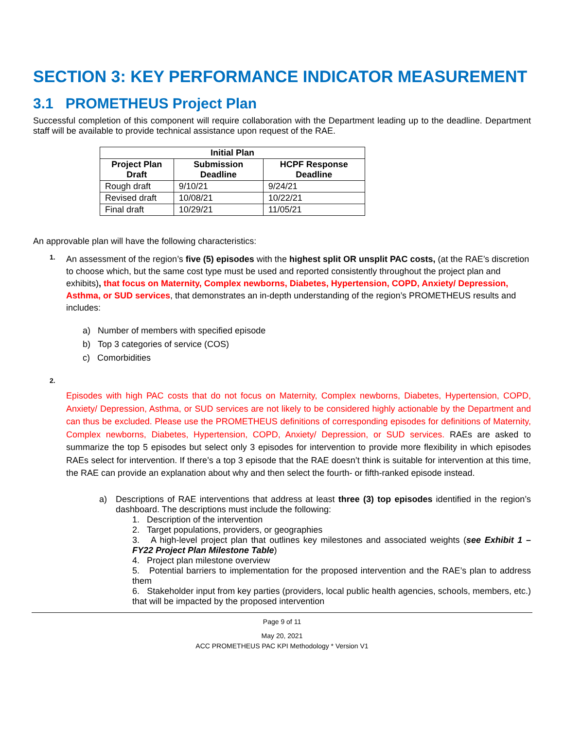SECTION 3: KEY PERFORMANCE INDICATOR MEASUREMENT
3.1 PROMETHEUS Project Plan
Successful completion of this component will require collaboration with the Department leading up to the deadline. Department staff will be available to provide technical assistance upon request of the RAE.
| Initial Plan | | |
| --- | --- | --- |
| Project Plan Draft | Submission Deadline | HCPF Response Deadline |
| Rough draft | 9/10/21 | 9/24/21 |
| Revised draft | 10/08/21 | 10/22/21 |
| Final draft | 10/29/21 | 11/05/21 |
An approvable plan will have the following characteristics:
1.
An assessment of the region’s five (5) episodes with the highest split OR unsplit PAC costs, (at the RAE’s discretion to choose which, but the same cost type must be used and reported consistently throughout the project plan and exhibits), that focus on Maternity, Complex newborns, Diabetes, Hypertension, COPD, Anxiety/ Depression, Asthma, or SUD services, that demonstrates an in-depth understanding of the region’s PROMETHEUS results and includes:
a) Number of members with specified episode
b) Top 3 categories of service (COS)
c) Comorbidities
2.
Episodes with high PAC costs that do not focus on Maternity, Complex newborns, Diabetes, Hypertension, COPD, Anxiety/ Depression, Asthma, or SUD services are not likely to be considered highly actionable by the Department and can thus be excluded. Please use the PROMETHEUS definitions of corresponding episodes for definitions of Maternity, Complex newborns, Diabetes, Hypertension, COPD, Anxiety/ Depression, or SUD services. RAEs are asked to summarize the top 5 episodes but select only 3 episodes for intervention to provide more flexibility in which episodes RAEs select for intervention. If there’s a top 3 episode that the RAE doesn’t think is suitable for intervention at this time, the RAE can provide an explanation about why and then select the fourth- or fifth-ranked episode instead.
a)
Descriptions of RAE interventions that address at least three (3) top episodes identified in the region’s dashboard. The descriptions must include the following:
1. Description of the intervention
2. Target populations, providers, or geographies
3. A high-level project plan that outlines key milestones and associated weights (see Exhibit 1 – FY22 Project Plan Milestone Table)
4. Project plan milestone overview
5. Potential barriers to implementation for the proposed intervention and the RAE’s plan to address them
6. Stakeholder input from key parties (providers, local public health agencies, schools, members, etc.) that will be impacted by the proposed intervention
Page 9 of 11
May 20, 2021
ACC PROMETHEUS PAC KPI Methodology * Version V1